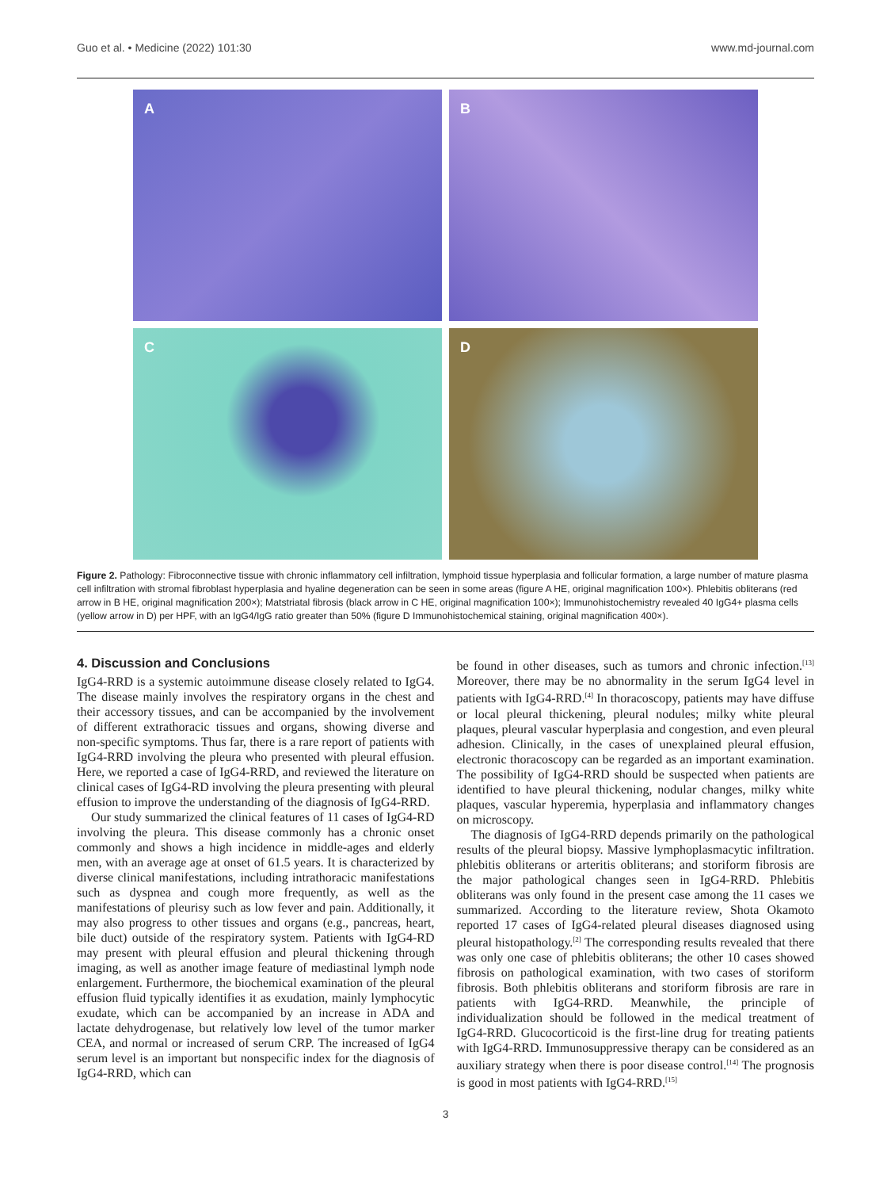Guo et al. • Medicine (2022) 101:30 www.md-journal.com
A
B
C
D
Figure 2. Pathology: Fibroconnective tissue with chronic inflammatory cell infiltration, lymphoid tissue hyperplasia and follicular formation, a large number of mature plasma cell infiltration with stromal fibroblast hyperplasia and hyaline degeneration can be seen in some areas (figure A HE, original magnification 100×). Phlebitis obliterans (red arrow in B HE, original magnification 200×); Matstriatal fibrosis (black arrow in C HE, original magnification 100×); Immunohistochemistry revealed 40 IgG4+ plasma cells (yellow arrow in D) per HPF, with an IgG4/IgG ratio greater than 50% (figure D Immunohistochemical staining, original magnification 400×).
4. Discussion and Conclusions
IgG4-RRD is a systemic autoimmune disease closely related to IgG4. The disease mainly involves the respiratory organs in the chest and their accessory tissues, and can be accompanied by the involvement of different extrathoracic tissues and organs, showing diverse and non-specific symptoms. Thus far, there is a rare report of patients with IgG4-RRD involving the pleura who presented with pleural effusion. Here, we reported a case of IgG4-RRD, and reviewed the literature on clinical cases of IgG4-RD involving the pleura presenting with pleural effusion to improve the understanding of the diagnosis of IgG4-RRD.
Our study summarized the clinical features of 11 cases of IgG4-RD involving the pleura. This disease commonly has a chronic onset commonly and shows a high incidence in middle-ages and elderly men, with an average age at onset of 61.5 years. It is characterized by diverse clinical manifestations, including intrathoracic manifestations such as dyspnea and cough more frequently, as well as the manifestations of pleurisy such as low fever and pain. Additionally, it may also progress to other tissues and organs (e.g., pancreas, heart, bile duct) outside of the respiratory system. Patients with IgG4-RD may present with pleural effusion and pleural thickening through imaging, as well as another image feature of mediastinal lymph node enlargement. Furthermore, the biochemical examination of the pleural effusion fluid typically identifies it as exudation, mainly lymphocytic exudate, which can be accompanied by an increase in ADA and lactate dehydrogenase, but relatively low level of the tumor marker CEA, and normal or increased of serum CRP. The increased of IgG4 serum level is an important but nonspecific index for the diagnosis of IgG4-RRD, which can
be found in other diseases, such as tumors and chronic infection.<sup>[13]</sup> Moreover, there may be no abnormality in the serum IgG4 level in patients with IgG4-RRD.<sup>[4]</sup> In thoracoscopy, patients may have diffuse or local pleural thickening, pleural nodules; milky white pleural plaques, pleural vascular hyperplasia and congestion, and even pleural adhesion. Clinically, in the cases of unexplained pleural effusion, electronic thoracoscopy can be regarded as an important examination. The possibility of IgG4-RRD should be suspected when patients are identified to have pleural thickening, nodular changes, milky white plaques, vascular hyperemia, hyperplasia and inflammatory changes on microscopy.
The diagnosis of IgG4-RRD depends primarily on the pathological results of the pleural biopsy. Massive lymphoplasmacytic infiltration. phlebitis obliterans or arteritis obliterans; and storiform fibrosis are the major pathological changes seen in IgG4-RRD. Phlebitis obliterans was only found in the present case among the 11 cases we summarized. According to the literature review, Shota Okamoto reported 17 cases of IgG4-related pleural diseases diagnosed using pleural histopathology.<sup>[2]</sup> The corresponding results revealed that there was only one case of phlebitis obliterans; the other 10 cases showed fibrosis on pathological examination, with two cases of storiform fibrosis. Both phlebitis obliterans and storiform fibrosis are rare in patients with IgG4-RRD. Meanwhile, the principle of individualization should be followed in the medical treatment of IgG4-RRD. Glucocorticoid is the first-line drug for treating patients with IgG4-RRD. Immunosuppressive therapy can be considered as an auxiliary strategy when there is poor disease control.<sup>[14]</sup> The prognosis is good in most patients with IgG4-RRD.<sup>[15]</sup>
3